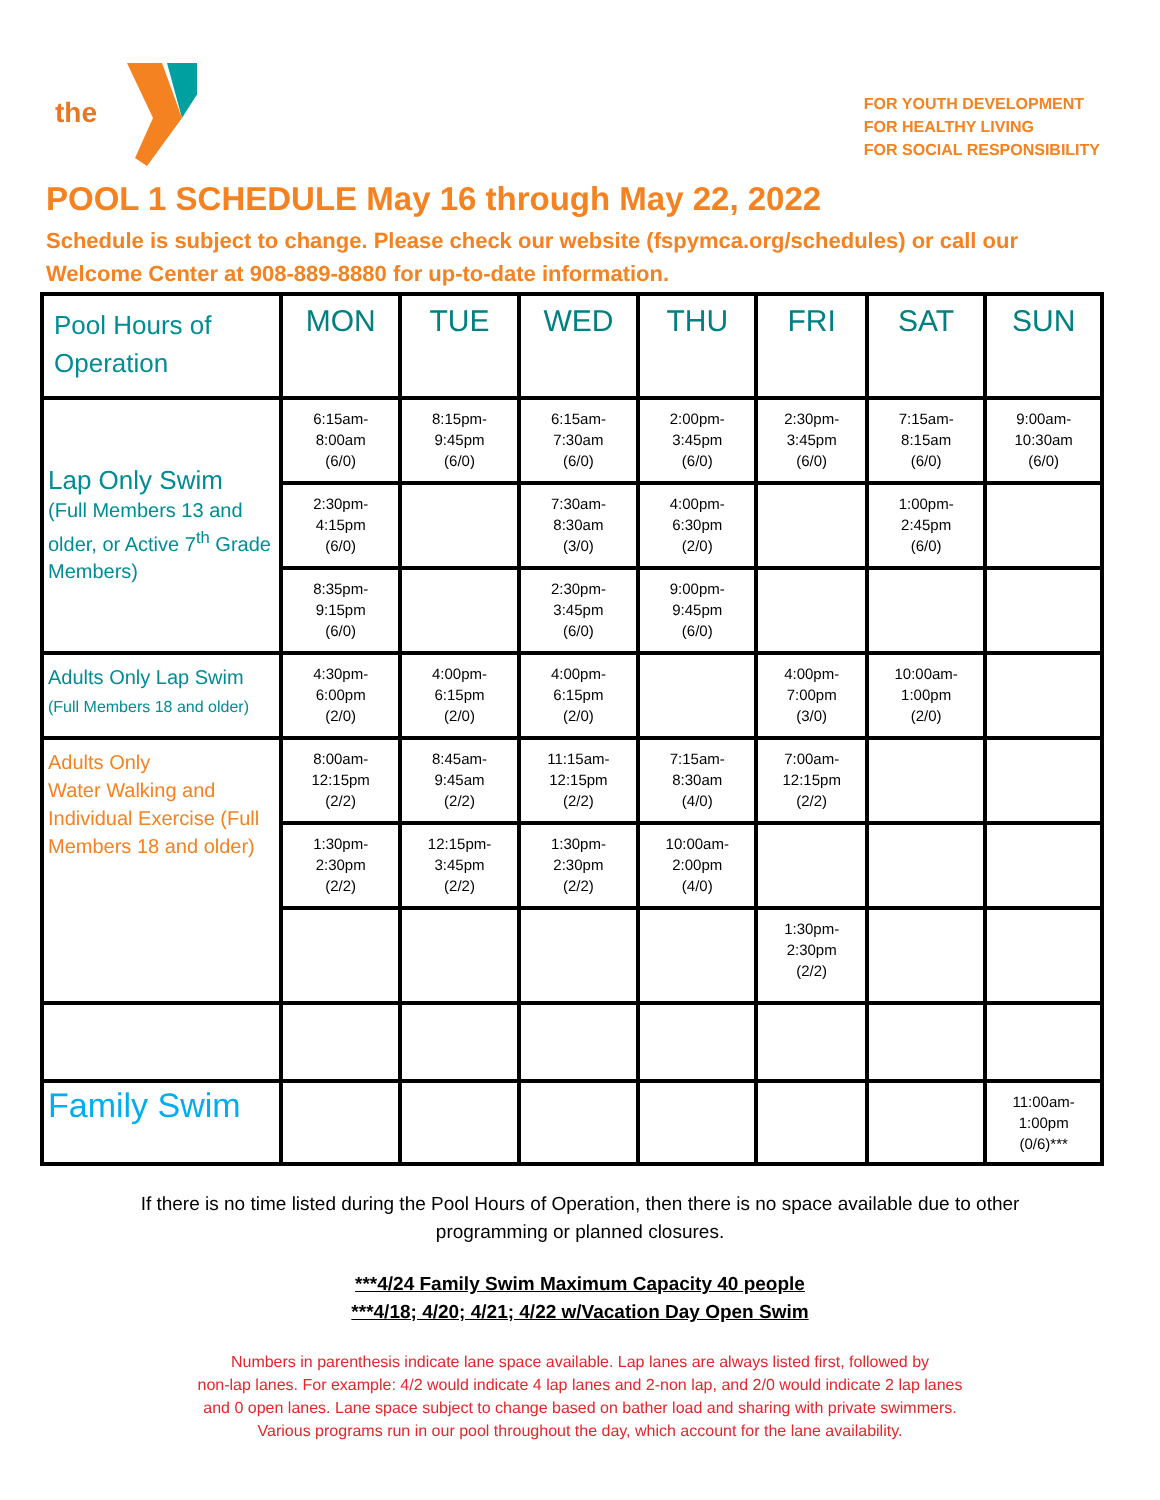the
FOR YOUTH DEVELOPMENT
FOR HEALTHY LIVING
FOR SOCIAL RESPONSIBILITY
POOL 1 SCHEDULE May 16 through May 22, 2022
Schedule is subject to change. Please check our website (fspymca.org/schedules) or call our
Welcome Center at 908-889-8880 for up-to-date information.
| Pool Hours of Operation | MON | TUE | WED | THU | FRI | SAT | SUN |
| --- | --- | --- | --- | --- | --- | --- | --- |
| Lap Only Swim (Full Members 13 and older, or Active 7<sup>th</sup> Grade Members) | 6:15am- 8:00am (6/0) | 8:15pm- 9:45pm (6/0) | 6:15am- 7:30am (6/0) | 2:00pm- 3:45pm (6/0) | 2:30pm- 3:45pm (6/0) | 7:15am- 8:15am (6/0) | 9:00am- 10:30am (6/0) |
| | 2:30pm- 4:15pm (6/0) | | 7:30am- 8:30am (3/0) | 4:00pm- 6:30pm (2/0) | | 1:00pm- 2:45pm (6/0) | |
| | 8:35pm- 9:15pm (6/0) | | 2:30pm- 3:45pm (6/0) | 9:00pm- 9:45pm (6/0) | | | |
| Adults Only Lap Swim (Full Members 18 and older) | 4:30pm- 6:00pm (2/0) | 4:00pm- 6:15pm (2/0) | 4:00pm- 6:15pm (2/0) | | 4:00pm- 7:00pm (3/0) | 10:00am- 1:00pm (2/0) | |
| Adults Only Water Walking and Individual Exercise (Full Members 18 and older) | 8:00am- 12:15pm (2/2) | 8:45am- 9:45am (2/2) | 11:15am- 12:15pm (2/2) | 7:15am- 8:30am (4/0) | 7:00am- 12:15pm (2/2) | | |
| | 1:30pm- 2:30pm (2/2) | 12:15pm- 3:45pm (2/2) | 1:30pm- 2:30pm (2/2) | 10:00am- 2:00pm (4/0) | | | |
| | | | | | 1:30pm- 2:30pm (2/2) | | |
| Family Swim | | | | | | | 11:00am- 1:00pm (0/6)*** |
If there is no time listed during the Pool Hours of Operation, then there is no space available due to other programming or planned closures.
***4/24 Family Swim Maximum Capacity 40 people
***4/18; 4/20; 4/21; 4/22 w/Vacation Day Open Swim
Numbers in parenthesis indicate lane space available. Lap lanes are always listed first, followed by
non-lap lanes. For example: 4/2 would indicate 4 lap lanes and 2-non lap, and 2/0 would indicate 2 lap lanes
and 0 open lanes. Lane space subject to change based on bather load and sharing with private swimmers.
Various programs run in our pool throughout the day, which account for the lane availability.